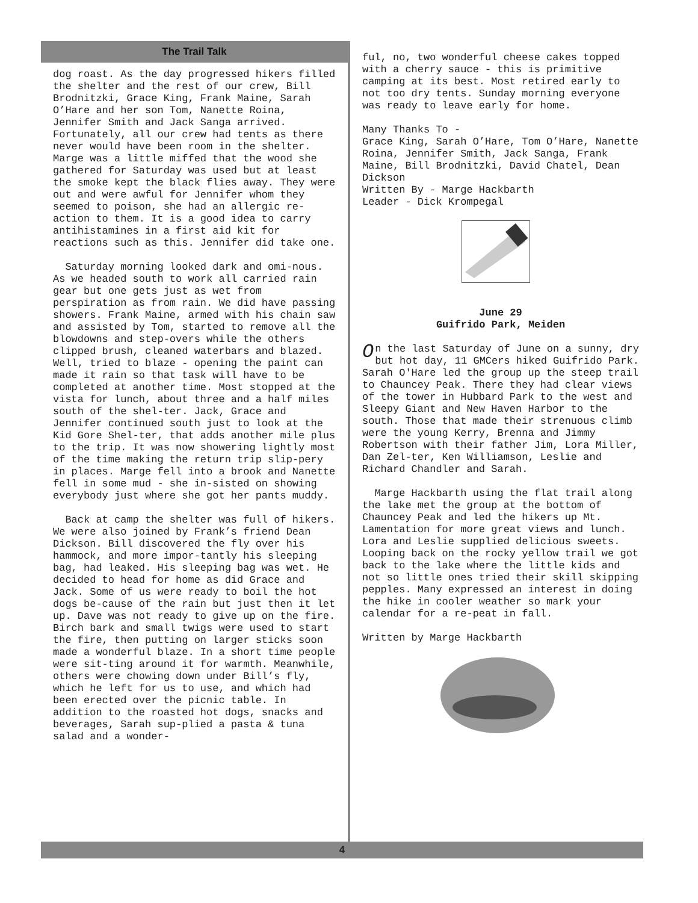The Trail Talk
dog roast. As the day progressed hikers filled the shelter and the rest of our crew, Bill Brodnitzki, Grace King, Frank Maine, Sarah O’Hare and her son Tom, Nanette Roina, Jennifer Smith and Jack Sanga arrived. Fortunately, all our crew had tents as there never would have been room in the shelter. Marge was a little miffed that the wood she gathered for Saturday was used but at least the smoke kept the black flies away. They were out and were awful for Jennifer whom they seemed to poison, she had an allergic re-action to them. It is a good idea to carry antihistamines in a first aid kit for reactions such as this. Jennifer did take one.
Saturday morning looked dark and omi-nous. As we headed south to work all carried rain gear but one gets just as wet from perspiration as from rain. We did have passing showers. Frank Maine, armed with his chain saw and assisted by Tom, started to remove all the blowdowns and step-overs while the others clipped brush, cleaned waterbars and blazed. Well, tried to blaze - opening the paint can made it rain so that task will have to be completed at another time. Most stopped at the vista for lunch, about three and a half miles south of the shel-ter. Jack, Grace and Jennifer continued south just to look at the Kid Gore Shel-ter, that adds another mile plus to the trip. It was now showering lightly most of the time making the return trip slip-pery in places. Marge fell into a brook and Nanette fell in some mud - she in-sisted on showing everybody just where she got her pants muddy.
Back at camp the shelter was full of hikers. We were also joined by Frank’s friend Dean Dickson. Bill discovered the fly over his hammock, and more impor-tantly his sleeping bag, had leaked. His sleeping bag was wet. He decided to head for home as did Grace and Jack. Some of us were ready to boil the hot dogs be-cause of the rain but just then it let up. Dave was not ready to give up on the fire. Birch bark and small twigs were used to start the fire, then putting on larger sticks soon made a wonderful blaze. In a short time people were sit-ting around it for warmth. Meanwhile, others were chowing down under Bill’s fly, which he left for us to use, and which had been erected over the picnic table. In addition to the roasted hot dogs, snacks and beverages, Sarah sup-plied a pasta & tuna salad and a wonder-
ful, no, two wonderful cheese cakes topped with a cherry sauce - this is primitive camping at its best. Most retired early to not too dry tents. Sunday morning everyone was ready to leave early for home.
Many Thanks To -
Grace King, Sarah O’Hare, Tom O’Hare, Nanette Roina, Jennifer Smith, Jack Sanga, Frank Maine, Bill Brodnitzki, David Chatel, Dean Dickson
Written By - Marge Hackbarth
Leader - Dick Krompegal
June 29
Guifrido Park, Meiden
On the last Saturday of June on a sunny, dry but hot day, 11 GMCers hiked Guifrido Park. Sarah O'Hare led the group up the steep trail to Chauncey Peak. There they had clear views of the tower in Hubbard Park to the west and Sleepy Giant and New Haven Harbor to the south. Those that made their strenuous climb were the young Kerry, Brenna and Jimmy Robertson with their father Jim, Lora Miller, Dan Zel-ter, Ken Williamson, Leslie and Richard Chandler and Sarah.
Marge Hackbarth using the flat trail along the lake met the group at the bottom of Chauncey Peak and led the hikers up Mt. Lamentation for more great views and lunch. Lora and Leslie supplied delicious sweets. Looping back on the rocky yellow trail we got back to the lake where the little kids and not so little ones tried their skill skipping pepples. Many expressed an interest in doing the hike in cooler weather so mark your calendar for a re-peat in fall.
Written by Marge Hackbarth
4